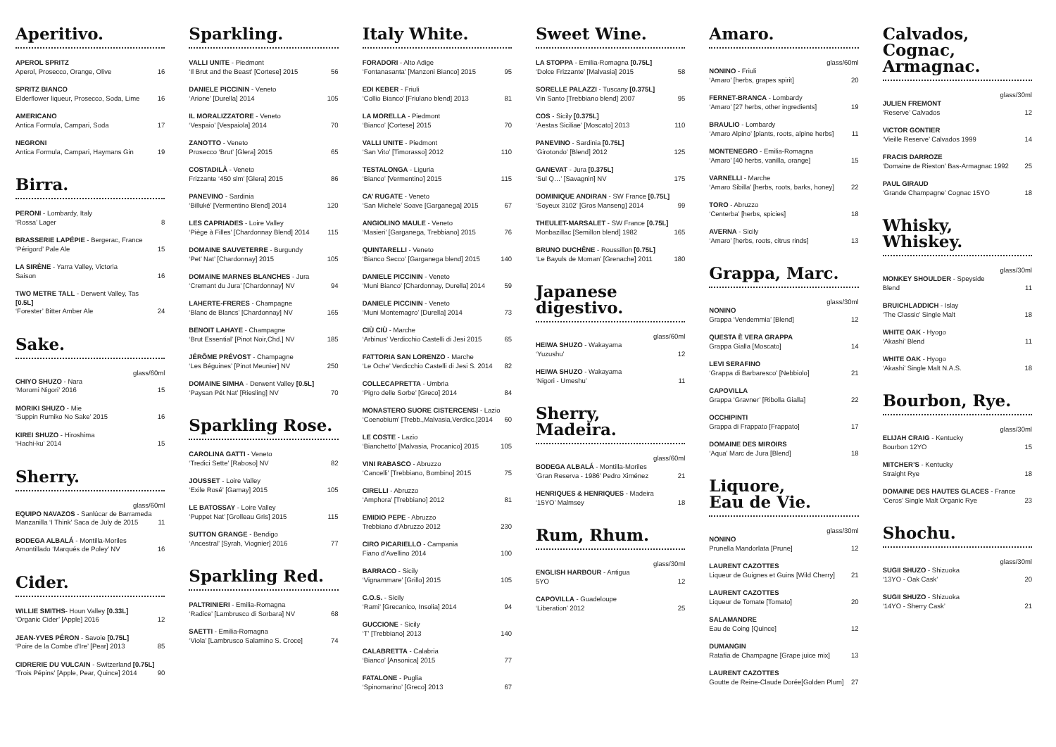Aperitivo.
APEROL SPRITZ
Aperol, Prosecco, Orange, Olive
16
SPRITZ BIANCO
Elderflower liqueur, Prosecco, Soda, Lime
16
AMERICANO
Antica Formula, Campari, Soda
17
NEGRONI
Antica Formula, Campari, Haymans Gin
19
Birra.
PERONI - Lombardy, Italy
‘Rossa’ Lager
8
BRASSERIE LAPÉPIE - Bergerac, France
‘Périgord’ Pale Ale
15
LA SIRÈNE - Yarra Valley, Victoria
Saison
16
TWO METRE TALL - Derwent Valley, Tas [0.5L]
‘Forester’ Bitter Amber Ale
24
Sake.
glass/60ml
CHIYO SHUZO - Nara
‘Moromi Nigori’ 2016
15
MORIKI SHUZO - Mie
‘Suppin Rumiko No Sake’ 2015
16
KIREI SHUZO - Hiroshima
‘Hachi-ku’ 2014
15
Sherry.
glass/60ml
EQUIPO NAVAZOS - Sanlúcar de Barrameda
Manzanilla ‘I Think’ Saca de July de 2015
11
BODEGA ALBALÁ - Montilla-Moriles
Amontillado ‘Marqués de Poley’ NV
16
Cider.
WILLIE SMITHS- Houn Valley [0.33L]
‘Organic Cider’ [Apple] 2016
12
JEAN-YVES PÉRON - Savoie [0.75L]
‘Poire de la Combe d’Ire’ [Pear] 2013
85
CIDRERIE DU VULCAIN - Switzerland [0.75L]
‘Trois Pépins’ [Apple, Pear, Quince] 2014
90
Sparkling.
VALLI UNITE - Piedmont
‘Il Brut and the Beast’ [Cortese] 2015
56
DANIELE PICCININ - Veneto
‘Arione’ [Durella] 2014
105
IL MORALIZZATORE - Veneto
‘Vespaio’ [Vespaiola] 2014
70
ZANOTTO - Veneto
Prosecco ‘Brut’ [Glera] 2015
65
COSTADILÀ - Veneto
Frizzante ‘450 slm’ [Glera] 2015
86
PANEVINO - Sardinia
‘Billuké’ [Vermentino Blend] 2014
120
LES CAPRIADES - Loire Valley
‘Piège à Filles’ [Chardonnay Blend] 2014
115
DOMAINE SAUVETERRE - Burgundy
‘Pet’ Nat’ [Chardonnay] 2015
105
DOMAINE MARNES BLANCHES - Jura
‘Cremant du Jura’ [Chardonnay] NV
94
LAHERTE-FRERES - Champagne
‘Blanc de Blancs’ [Chardonnay] NV
165
BENOIT LAHAYE - Champagne
‘Brut Essential’ [Pinot Noir,Chd.] NV
185
JÉRÔME PRÉVOST - Champagne
‘Les Béguines’ [Pinot Meunier] NV
250
DOMAINE SIMHA - Derwent Valley [0.5L]
‘Paysan Pét Nat’ [Riesling] NV
70
Sparkling Rose.
CAROLINA GATTI - Veneto
‘Tredici Sette’ [Raboso] NV
82
JOUSSET - Loire Valley
‘Exile Rosé’ [Gamay] 2015
105
LE BATOSSAY - Loire Valley
‘Puppet Nat’ [Grolleau Gris] 2015
115
SUTTON GRANGE - Bendigo
‘Ancestral’ [Syrah, Viognier] 2016
77
Sparkling Red.
PALTRINIERI - Emilia-Romagna
‘Radice’ [Lambrusco di Sorbara] NV
68
SAETTI - Emilia-Romagna
‘Viola’ [Lambrusco Salamino S. Croce]
74
Italy White.
FORADORI - Alto Adige
‘Fontanasanta’ [Manzoni Bianco] 2015
95
EDI KEBER - Friuli
‘Collio Bianco’ [Friulano blend] 2013
81
LA MORELLA - Piedmont
‘Bianco’ [Cortese] 2015
70
VALLI UNITE - Piedmont
‘San Vito’ [Timorasso] 2012
110
TESTALONGA - Liguria
‘Bianco’ [Vermentino] 2015
115
CA’ RUGATE - Veneto
‘San Michele’ Soave [Garganega] 2015
67
ANGIOLINO MAULE - Veneto
‘Masieri’ [Garganega, Trebbiano] 2015
76
QUINTARELLI - Veneto
‘Bianco Secco’ [Garganega blend] 2015
140
DANIELE PICCININ - Veneto
‘Muni Bianco’ [Chardonnay, Durella] 2014
59
DANIELE PICCININ - Veneto
‘Muni Montemagro’ [Durella] 2014
73
CIÙ CIÙ - Marche
‘Arbinus’ Verdicchio Castelli di Jesi 2015
65
FATTORIA SAN LORENZO - Marche
‘Le Oche’ Verdicchio Castelli di Jesi S. 2014
82
COLLECAPRETTA - Umbria
‘Pigro delle Sorbe’ [Greco] 2014
84
MONASTERO SUORE CISTERCENSI - Lazio
‘Coenobium’ [Trebb.,Malvasia,Verdicc.]2014
60
LE COSTE - Lazio
‘Bianchetto’ [Malvasia, Procanico] 2015
105
VINI RABASCO - Abruzzo
‘Cancelli’ [Trebbiano, Bombino] 2015
75
CIRELLI - Abruzzo
‘Amphora’ [Trebbiano] 2012
81
EMIDIO PEPE - Abruzzo
Trebbiano d’Abruzzo 2012
230
CIRO PICARIELLO - Campania
Fiano d’Avellino 2014
100
BARRACO - Sicily
‘Vignammare’ [Grillo] 2015
105
C.O.S. - Sicily
‘Rami’ [Grecanico, Insolia] 2014
94
GUCCIONE - Sicily
‘T’ [Trebbiano] 2013
140
CALABRETTA - Calabria
‘Bianco’ [Ansonica] 2015
77
FATALONE - Puglia
‘Spinomarino’ [Greco] 2013
67
Sweet Wine.
LA STOPPA - Emilia-Romagna [0.75L]
‘Dolce Frizzante’ [Malvasia] 2015
58
SORELLE PALAZZI - Tuscany [0.375L]
Vin Santo [Trebbiano blend] 2007
95
COS - Sicily [0.375L]
‘Aestas Siciliae’ [Moscato] 2013
110
PANEVINO - Sardinia [0.75L]
‘Girotondo’ [Blend] 2012
125
GANEVAT - Jura [0.375L]
‘Sul Q…’ [Savagnin] NV
175
DOMINIQUE ANDIRAN - SW France [0.75L]
‘Soyeux 3102’ [Gros Manseng] 2014
99
THEULET-MARSALET - SW France [0.75L]
Monbazillac [Semillon blend] 1982
165
BRUNO DUCHÊNE - Roussillon [0.75L]
‘Le Bayuls de Moman’ [Grenache] 2011
180
Japanese
digestivo.
glass/60ml
HEIWA SHUZO - Wakayama
‘Yuzushu’
12
HEIWA SHUZO - Wakayama
‘Nigori - Umeshu’
11
Sherry,
Madeira.
glass/60ml
BODEGA ALBALÁ - Montilla-Moriles
‘Gran Reserva - 1986’ Pedro Ximénez
21
HENRIQUES & HENRIQUES - Madeira
‘15YO’ Malmsey
18
Rum, Rhum.
glass/30ml
ENGLISH HARBOUR - Antigua
5YO
12
CAPOVILLA - Guadeloupe
‘Liberation’ 2012
25
Amaro.
glass/60ml
NONINO - Friuli
‘Amaro’ [herbs, grapes spirit]
20
FERNET-BRANCA - Lombardy
‘Amaro’ [27 herbs, other ingredients]
19
BRAULIO - Lombardy
‘Amaro Alpino’ [plants, roots, alpine herbs]
11
MONTENEGRO - Emilia-Romagna
‘Amaro’ [40 herbs, vanilla, orange]
15
VARNELLI - Marche
‘Amaro Sibilla’ [herbs, roots, barks, honey]
22
TORO - Abruzzo
‘Centerba’ [herbs, spicies]
18
AVERNA - Sicily
‘Amaro’ [herbs, roots, citrus rinds]
13
Grappa, Marc.
glass/30ml
NONINO
Grappa ‘Vendemmia’ [Blend]
12
QUESTA È VERA GRAPPA
Grappa Gialla [Moscato]
14
LEVI SERAFINO
‘Grappa di Barbaresco’ [Nebbiolo]
21
CAPOVILLA
Grappa ‘Gravner’ [Ribolla Gialla]
22
OCCHIPINTI
Grappa di Frappato [Frappato]
17
DOMAINE DES MIROIRS
‘Aqua’ Marc de Jura [Blend]
18
Liquore,
Eau de Vie.
glass/30ml
NONINO
Prunella Mandorlata [Prune]
12
LAURENT CAZOTTES
Liqueur de Guignes et Guins [Wild Cherry]
21
LAURENT CAZOTTES
Liqueur de Tomate [Tomato]
20
SALAMANDRE
Eau de Coing [Quince]
12
DUMANGIN
Ratafia de Champagne [Grape juice mix]
13
LAURENT CAZOTTES
Goutte de Reine-Claude Dorée[Golden Plum]
27
Calvados,
Cognac,
Armagnac.
glass/30ml
JULIEN FREMONT
‘Reserve’ Calvados
12
VICTOR GONTIER
‘Vieille Reserve’ Calvados 1999
14
FRACIS DARROZE
‘Domaine de Rieston’ Bas-Armagnac 1992
25
PAUL GIRAUD
‘Grande Champagne’ Cognac 15YO
18
Whisky,
Whiskey.
glass/30ml
MONKEY SHOULDER - Speyside
Blend
11
BRUICHLADDICH - Islay
‘The Classic’ Single Malt
18
WHITE OAK - Hyogo
‘Akashi’ Blend
11
WHITE OAK - Hyogo
‘Akashi’ Single Malt N.A.S.
18
Bourbon, Rye.
glass/30ml
ELIJAH CRAIG - Kentucky
Bourbon 12YO
15
MITCHER’S - Kentucky
Straight Rye
18
DOMAINE DES HAUTES GLACES - France
‘Ceros’ Single Malt Organic Rye
23
Shochu.
glass/30ml
SUGII SHUZO - Shizuoka
‘13YO - Oak Cask’
20
SUGII SHUZO - Shizuoka
‘14YO - Sherry Cask’
21